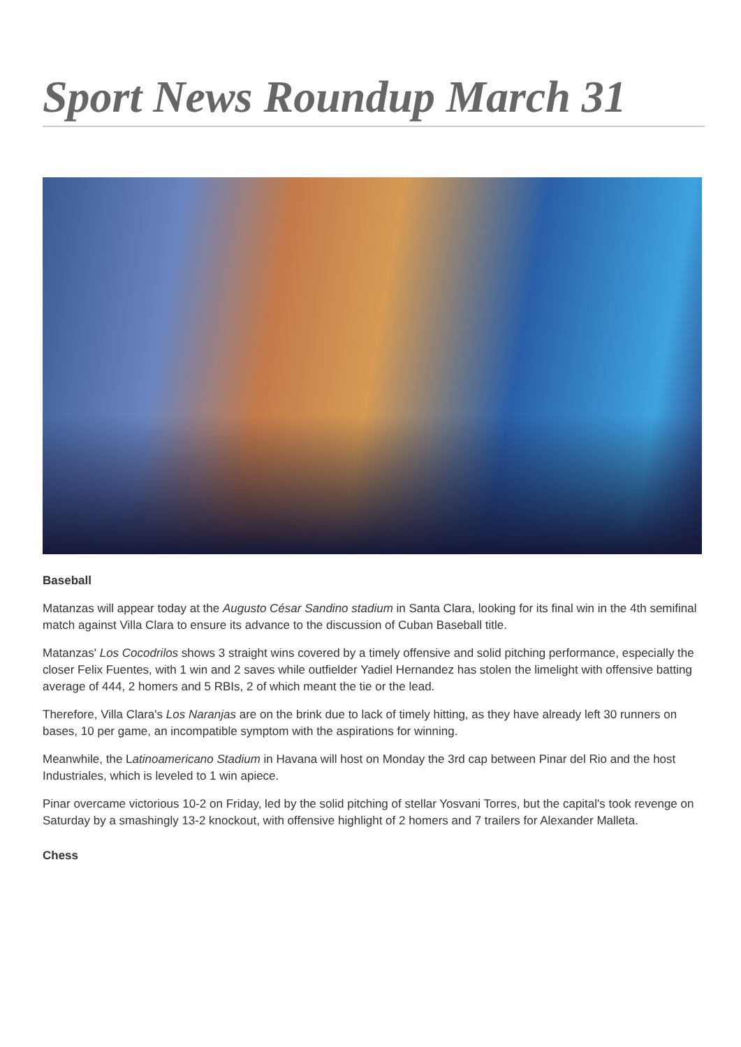Sport News Roundup March 31
Baseball
Matanzas will appear today at the Augusto César Sandino stadium in Santa Clara, looking for its final win in the 4th semifinal match against Villa Clara to ensure its advance to the discussion of Cuban Baseball title.
Matanzas' Los Cocodrilos shows 3 straight wins covered by a timely offensive and solid pitching performance, especially the closer Felix Fuentes, with 1 win and 2 saves while outfielder Yadiel Hernandez has stolen the limelight with offensive batting average of 444, 2 homers and 5 RBIs, 2 of which meant the tie or the lead.
Therefore, Villa Clara's Los Naranjas are on the brink due to lack of timely hitting, as they have already left 30 runners on bases, 10 per game, an incompatible symptom with the aspirations for winning.
Meanwhile, the Latinoamericano Stadium in Havana will host on Monday the 3rd cap between Pinar del Rio and the host Industriales, which is leveled to 1 win apiece.
Pinar overcame victorious 10-2 on Friday, led by the solid pitching of stellar Yosvani Torres, but the capital's took revenge on Saturday by a smashingly 13-2 knockout, with offensive highlight of 2 homers and 7 trailers for Alexander Malleta.
Chess